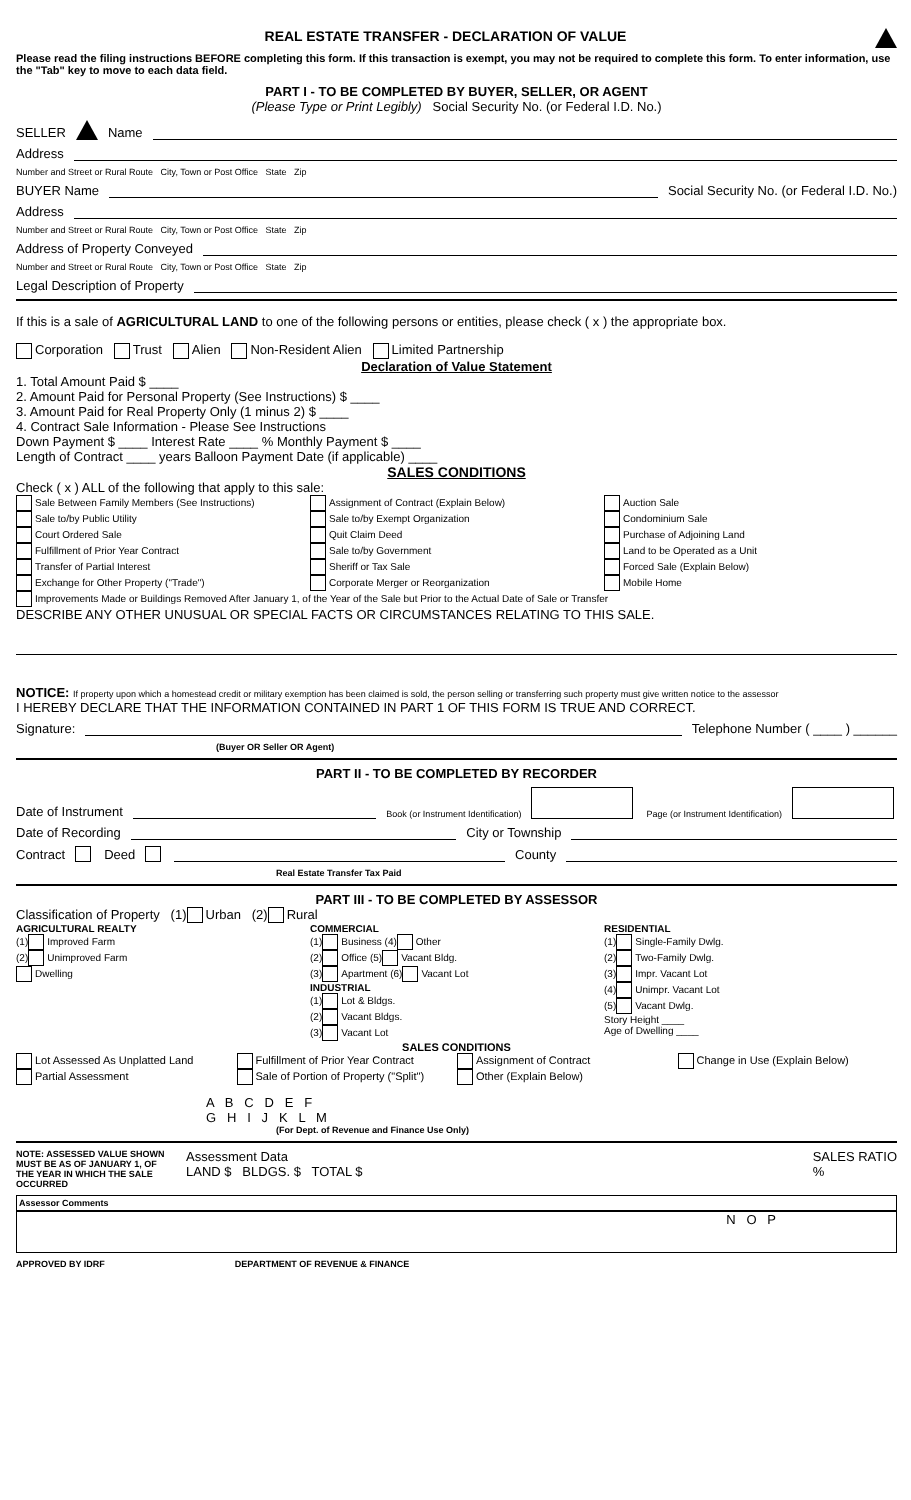REAL ESTATE TRANSFER - DECLARATION OF VALUE
Please read the filing instructions BEFORE completing this form. If this transaction is exempt, you may not be required to complete this form. To enter information, use the "Tab" key to move to each data field.
PART I - TO BE COMPLETED BY BUYER, SELLER, OR AGENT
(Please Type or Print Legibly) Social Security No. (or Federal I.D. No.)
SELLER Name
Address
Number and Street or Rural Route City, Town or Post Office State Zip
BUYER Name Social Security No. (or Federal I.D. No.)
Address
Number and Street or Rural Route City, Town or Post Office State Zip
Address of Property Conveyed
Number and Street or Rural Route City, Town or Post Office State Zip
Legal Description of Property
If this is a sale of AGRICULTURAL LAND to one of the following persons or entities, please check ( x ) the appropriate box.
Corporation Trust Alien Non-Resident Alien Limited Partnership
Declaration of Value Statement
1. Total Amount Paid $ ____
2. Amount Paid for Personal Property (See Instructions) $ ____
3. Amount Paid for Real Property Only (1 minus 2) $ ____
4. Contract Sale Information - Please See Instructions
Down Payment $ ____ Interest Rate ____ % Monthly Payment $ ____
Length of Contract ____ years Balloon Payment Date (if applicable) ____
SALES CONDITIONS
Check ( x ) ALL of the following that apply to this sale:
Sale Between Family Members (See Instructions)
Sale to/by Public Utility
Court Ordered Sale
Fulfillment of Prior Year Contract
Transfer of Partial Interest
Exchange for Other Property ("Trade")
Assignment of Contract (Explain Below)
Sale to/by Exempt Organization
Quit Claim Deed
Sale to/by Government
Sheriff or Tax Sale
Corporate Merger or Reorganization
Auction Sale
Condominium Sale
Purchase of Adjoining Land
Land to be Operated as a Unit
Forced Sale (Explain Below)
Mobile Home
Improvements Made or Buildings Removed After January 1, of the Year of the Sale but Prior to the Actual Date of Sale or Transfer
DESCRIBE ANY OTHER UNUSUAL OR SPECIAL FACTS OR CIRCUMSTANCES RELATING TO THIS SALE.
NOTICE: If property upon which a homestead credit or military exemption has been claimed is sold, the person selling or transferring such property must give written notice to the assessor
I HEREBY DECLARE THAT THE INFORMATION CONTAINED IN PART 1 OF THIS FORM IS TRUE AND CORRECT.
Signature: Telephone Number ( ____ ) ______
(Buyer OR Seller OR Agent)
PART II - TO BE COMPLETED BY RECORDER
Date of Instrument Book (or Instrument Identification) Page (or Instrument Identification)
Date of Recording City or Township
Contract Deed County
Real Estate Transfer Tax Paid
PART III - TO BE COMPLETED BY ASSESSOR
Classification of Property (1) Urban (2) Rural
AGRICULTURAL REALTY
(1) Improved Farm
(2) Unimproved Farm
Dwelling
COMMERCIAL
(1) Business (4) Other
(2) Office (5) Vacant Bldg.
(3) Apartment (6) Vacant Lot
INDUSTRIAL
(1) Lot & Bldgs.
(2) Vacant Bldgs.
(3) Vacant Lot
RESIDENTIAL
(1) Single-Family Dwlg.
(2) Two-Family Dwlg.
(3) Impr. Vacant Lot
(4) Unimpr. Vacant Lot
(5) Vacant Dwlg.
Story Height ____
Age of Dwelling ____
SALES CONDITIONS
Lot Assessed As Unplatted Land
Partial Assessment
Fulfillment of Prior Year Contract
Sale of Portion of Property ("Split")
Assignment of Contract
Other (Explain Below)
Change in Use (Explain Below)
A B C D E F
G H I J K L M
(For Dept. of Revenue and Finance Use Only)
NOTE: ASSESSED VALUE SHOWN MUST BE AS OF JANUARY 1, OF THE YEAR IN WHICH THE SALE OCCURRED
Assessment Data
LAND $ BLDGS. $ TOTAL $
SALES RATIO
%
Assessor Comments
N O P
APPROVED BY IDRF DEPARTMENT OF REVENUE & FINANCE